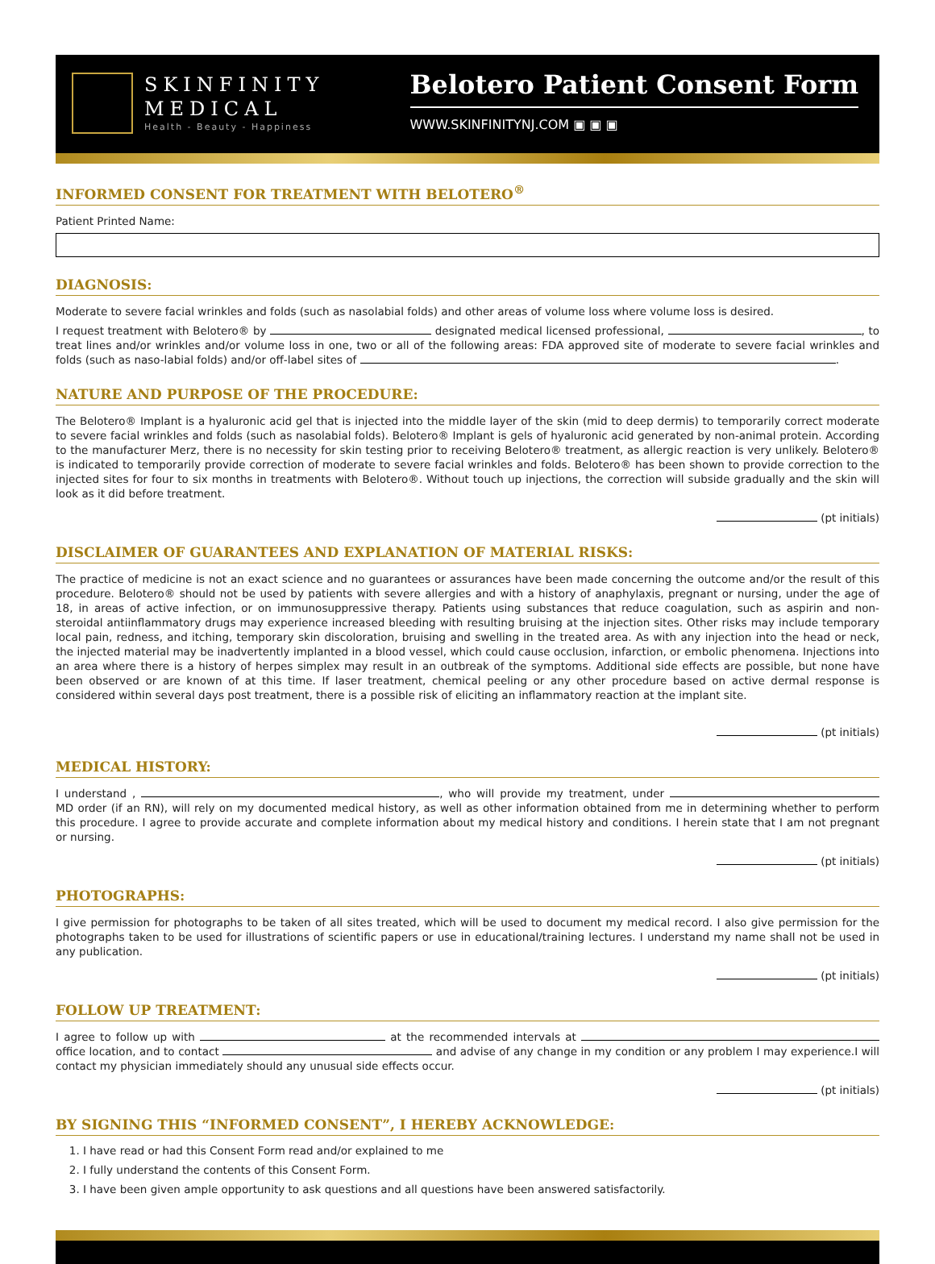SKINFINITY
MEDICAL
Health - Beauty - Happiness
Belotero Patient Consent Form
WWW.SKINFINITYNJ.COM ▣ ▣ ▣
INFORMED CONSENT FOR TREATMENT WITH BELOTERO<sup>®</sup>
Patient Printed Name:
DIAGNOSIS:
Moderate to severe facial wrinkles and folds (such as nasolabial folds) and other areas of volume loss where volume loss is desired.
I request treatment with Belotero® by designated medical licensed professional, , to treat lines and/or wrinkles and/or volume loss in one, two or all of the following areas: FDA approved site of moderate to severe facial wrinkles and folds (such as naso-labial folds) and/or off-label sites of .
NATURE AND PURPOSE OF THE PROCEDURE:
The Belotero® Implant is a hyaluronic acid gel that is injected into the middle layer of the skin (mid to deep dermis) to temporarily correct moderate to severe facial wrinkles and folds (such as nasolabial folds). Belotero® Implant is gels of hyaluronic acid generated by non-animal protein. According to the manufacturer Merz, there is no necessity for skin testing prior to receiving Belotero® treatment, as allergic reaction is very unlikely. Belotero® is indicated to temporarily provide correction of moderate to severe facial wrinkles and folds. Belotero® has been shown to provide correction to the injected sites for four to six months in treatments with Belotero®. Without touch up injections, the correction will subside gradually and the skin will look as it did before treatment.
(pt initials)
DISCLAIMER OF GUARANTEES AND EXPLANATION OF MATERIAL RISKS:
The practice of medicine is not an exact science and no guarantees or assurances have been made concerning the outcome and/or the result of this procedure. Belotero® should not be used by patients with severe allergies and with a history of anaphylaxis, pregnant or nursing, under the age of 18, in areas of active infection, or on immunosuppressive therapy. Patients using substances that reduce coagulation, such as aspirin and non-steroidal antiinflammatory drugs may experience increased bleeding with resulting bruising at the injection sites. Other risks may include temporary local pain, redness, and itching, temporary skin discoloration, bruising and swelling in the treated area. As with any injection into the head or neck, the injected material may be inadvertently implanted in a blood vessel, which could cause occlusion, infarction, or embolic phenomena. Injections into an area where there is a history of herpes simplex may result in an outbreak of the symptoms. Additional side effects are possible, but none have been observed or are known of at this time. If laser treatment, chemical peeling or any other procedure based on active dermal response is considered within several days post treatment, there is a possible risk of eliciting an inflammatory reaction at the implant site.
(pt initials)
MEDICAL HISTORY:
I understand , , who will provide my treatment, under MD order (if an RN), will rely on my documented medical history, as well as other information obtained from me in determining whether to perform this procedure. I agree to provide accurate and complete information about my medical history and conditions. I herein state that I am not pregnant or nursing.
(pt initials)
PHOTOGRAPHS:
I give permission for photographs to be taken of all sites treated, which will be used to document my medical record. I also give permission for the photographs taken to be used for illustrations of scientific papers or use in educational/training lectures. I understand my name shall not be used in any publication.
(pt initials)
FOLLOW UP TREATMENT:
I agree to follow up with at the recommended intervals at office location, and to contact and advise of any change in my condition or any problem I may experience.I will contact my physician immediately should any unusual side effects occur.
(pt initials)
BY SIGNING THIS “INFORMED CONSENT”, I HEREBY ACKNOWLEDGE:
1. I have read or had this Consent Form read and/or explained to me
2. I fully understand the contents of this Consent Form.
3. I have been given ample opportunity to ask questions and all questions have been answered satisfactorily.